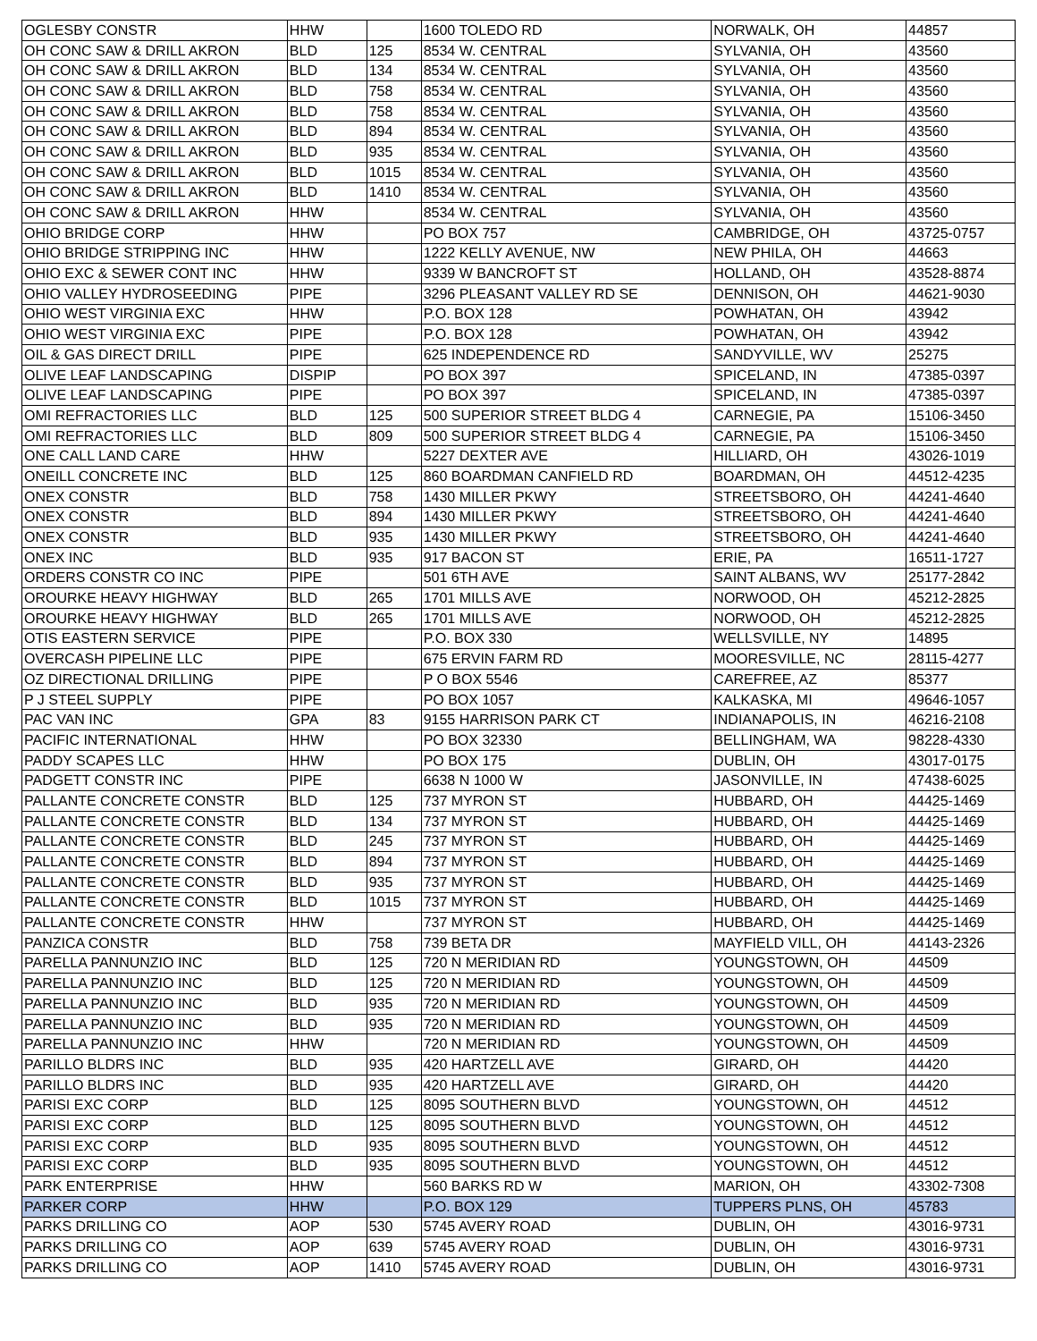| OGLESBY CONSTR | HHW | | 1600 TOLEDO RD | NORWALK, OH | 44857 |
| OH CONC SAW & DRILL AKRON | BLD | 125 | 8534 W. CENTRAL | SYLVANIA, OH | 43560 |
| OH CONC SAW & DRILL AKRON | BLD | 134 | 8534 W. CENTRAL | SYLVANIA, OH | 43560 |
| OH CONC SAW & DRILL AKRON | BLD | 758 | 8534 W. CENTRAL | SYLVANIA, OH | 43560 |
| OH CONC SAW & DRILL AKRON | BLD | 758 | 8534 W. CENTRAL | SYLVANIA, OH | 43560 |
| OH CONC SAW & DRILL AKRON | BLD | 894 | 8534 W. CENTRAL | SYLVANIA, OH | 43560 |
| OH CONC SAW & DRILL AKRON | BLD | 935 | 8534 W. CENTRAL | SYLVANIA, OH | 43560 |
| OH CONC SAW & DRILL AKRON | BLD | 1015 | 8534 W. CENTRAL | SYLVANIA, OH | 43560 |
| OH CONC SAW & DRILL AKRON | BLD | 1410 | 8534 W. CENTRAL | SYLVANIA, OH | 43560 |
| OH CONC SAW & DRILL AKRON | HHW | | 8534 W. CENTRAL | SYLVANIA, OH | 43560 |
| OHIO BRIDGE CORP | HHW | | PO BOX 757 | CAMBRIDGE, OH | 43725-0757 |
| OHIO BRIDGE STRIPPING INC | HHW | | 1222 KELLY AVENUE, NW | NEW PHILA, OH | 44663 |
| OHIO EXC & SEWER CONT INC | HHW | | 9339 W BANCROFT ST | HOLLAND, OH | 43528-8874 |
| OHIO VALLEY HYDROSEEDING | PIPE | | 3296 PLEASANT VALLEY RD SE | DENNISON, OH | 44621-9030 |
| OHIO WEST VIRGINIA EXC | HHW | | P.O. BOX 128 | POWHATAN, OH | 43942 |
| OHIO WEST VIRGINIA EXC | PIPE | | P.O. BOX 128 | POWHATAN, OH | 43942 |
| OIL & GAS DIRECT DRILL | PIPE | | 625 INDEPENDENCE RD | SANDYVILLE, WV | 25275 |
| OLIVE LEAF LANDSCAPING | DISPIP | | PO BOX 397 | SPICELAND, IN | 47385-0397 |
| OLIVE LEAF LANDSCAPING | PIPE | | PO BOX 397 | SPICELAND, IN | 47385-0397 |
| OMI REFRACTORIES LLC | BLD | 125 | 500 SUPERIOR STREET BLDG 4 | CARNEGIE, PA | 15106-3450 |
| OMI REFRACTORIES LLC | BLD | 809 | 500 SUPERIOR STREET BLDG 4 | CARNEGIE, PA | 15106-3450 |
| ONE CALL LAND CARE | HHW | | 5227 DEXTER AVE | HILLIARD, OH | 43026-1019 |
| ONEILL CONCRETE INC | BLD | 125 | 860 BOARDMAN CANFIELD RD | BOARDMAN, OH | 44512-4235 |
| ONEX CONSTR | BLD | 758 | 1430 MILLER PKWY | STREETSBORO, OH | 44241-4640 |
| ONEX CONSTR | BLD | 894 | 1430 MILLER PKWY | STREETSBORO, OH | 44241-4640 |
| ONEX CONSTR | BLD | 935 | 1430 MILLER PKWY | STREETSBORO, OH | 44241-4640 |
| ONEX INC | BLD | 935 | 917 BACON ST | ERIE, PA | 16511-1727 |
| ORDERS CONSTR CO INC | PIPE | | 501 6TH AVE | SAINT ALBANS, WV | 25177-2842 |
| OROURKE HEAVY HIGHWAY | BLD | 265 | 1701 MILLS AVE | NORWOOD, OH | 45212-2825 |
| OROURKE HEAVY HIGHWAY | BLD | 265 | 1701 MILLS AVE | NORWOOD, OH | 45212-2825 |
| OTIS EASTERN SERVICE | PIPE | | P.O. BOX 330 | WELLSVILLE, NY | 14895 |
| OVERCASH PIPELINE LLC | PIPE | | 675 ERVIN FARM RD | MOORESVILLE, NC | 28115-4277 |
| OZ DIRECTIONAL DRILLING | PIPE | | P O BOX 5546 | CAREFREE, AZ | 85377 |
| P J STEEL SUPPLY | PIPE | | PO BOX 1057 | KALKASKA, MI | 49646-1057 |
| PAC VAN INC | GPA | 83 | 9155 HARRISON PARK CT | INDIANAPOLIS, IN | 46216-2108 |
| PACIFIC INTERNATIONAL | HHW | | PO BOX 32330 | BELLINGHAM, WA | 98228-4330 |
| PADDY SCAPES LLC | HHW | | PO BOX 175 | DUBLIN, OH | 43017-0175 |
| PADGETT CONSTR INC | PIPE | | 6638 N 1000 W | JASONVILLE, IN | 47438-6025 |
| PALLANTE CONCRETE CONSTR | BLD | 125 | 737 MYRON ST | HUBBARD, OH | 44425-1469 |
| PALLANTE CONCRETE CONSTR | BLD | 134 | 737 MYRON ST | HUBBARD, OH | 44425-1469 |
| PALLANTE CONCRETE CONSTR | BLD | 245 | 737 MYRON ST | HUBBARD, OH | 44425-1469 |
| PALLANTE CONCRETE CONSTR | BLD | 894 | 737 MYRON ST | HUBBARD, OH | 44425-1469 |
| PALLANTE CONCRETE CONSTR | BLD | 935 | 737 MYRON ST | HUBBARD, OH | 44425-1469 |
| PALLANTE CONCRETE CONSTR | BLD | 1015 | 737 MYRON ST | HUBBARD, OH | 44425-1469 |
| PALLANTE CONCRETE CONSTR | HHW | | 737 MYRON ST | HUBBARD, OH | 44425-1469 |
| PANZICA CONSTR | BLD | 758 | 739 BETA DR | MAYFIELD VILL, OH | 44143-2326 |
| PARELLA PANNUNZIO INC | BLD | 125 | 720 N MERIDIAN RD | YOUNGSTOWN, OH | 44509 |
| PARELLA PANNUNZIO INC | BLD | 125 | 720 N MERIDIAN RD | YOUNGSTOWN, OH | 44509 |
| PARELLA PANNUNZIO INC | BLD | 935 | 720 N MERIDIAN RD | YOUNGSTOWN, OH | 44509 |
| PARELLA PANNUNZIO INC | BLD | 935 | 720 N MERIDIAN RD | YOUNGSTOWN, OH | 44509 |
| PARELLA PANNUNZIO INC | HHW | | 720 N MERIDIAN RD | YOUNGSTOWN, OH | 44509 |
| PARILLO BLDRS INC | BLD | 935 | 420 HARTZELL AVE | GIRARD, OH | 44420 |
| PARILLO BLDRS INC | BLD | 935 | 420 HARTZELL AVE | GIRARD, OH | 44420 |
| PARISI EXC CORP | BLD | 125 | 8095 SOUTHERN BLVD | YOUNGSTOWN, OH | 44512 |
| PARISI EXC CORP | BLD | 125 | 8095 SOUTHERN BLVD | YOUNGSTOWN, OH | 44512 |
| PARISI EXC CORP | BLD | 935 | 8095 SOUTHERN BLVD | YOUNGSTOWN, OH | 44512 |
| PARISI EXC CORP | BLD | 935 | 8095 SOUTHERN BLVD | YOUNGSTOWN, OH | 44512 |
| PARK ENTERPRISE | HHW | | 560 BARKS RD W | MARION, OH | 43302-7308 |
| PARKER CORP | HHW | | P.O. BOX 129 | TUPPERS PLNS, OH | 45783 |
| PARKS DRILLING CO | AOP | 530 | 5745 AVERY ROAD | DUBLIN, OH | 43016-9731 |
| PARKS DRILLING CO | AOP | 639 | 5745 AVERY ROAD | DUBLIN, OH | 43016-9731 |
| PARKS DRILLING CO | AOP | 1410 | 5745 AVERY ROAD | DUBLIN, OH | 43016-9731 |